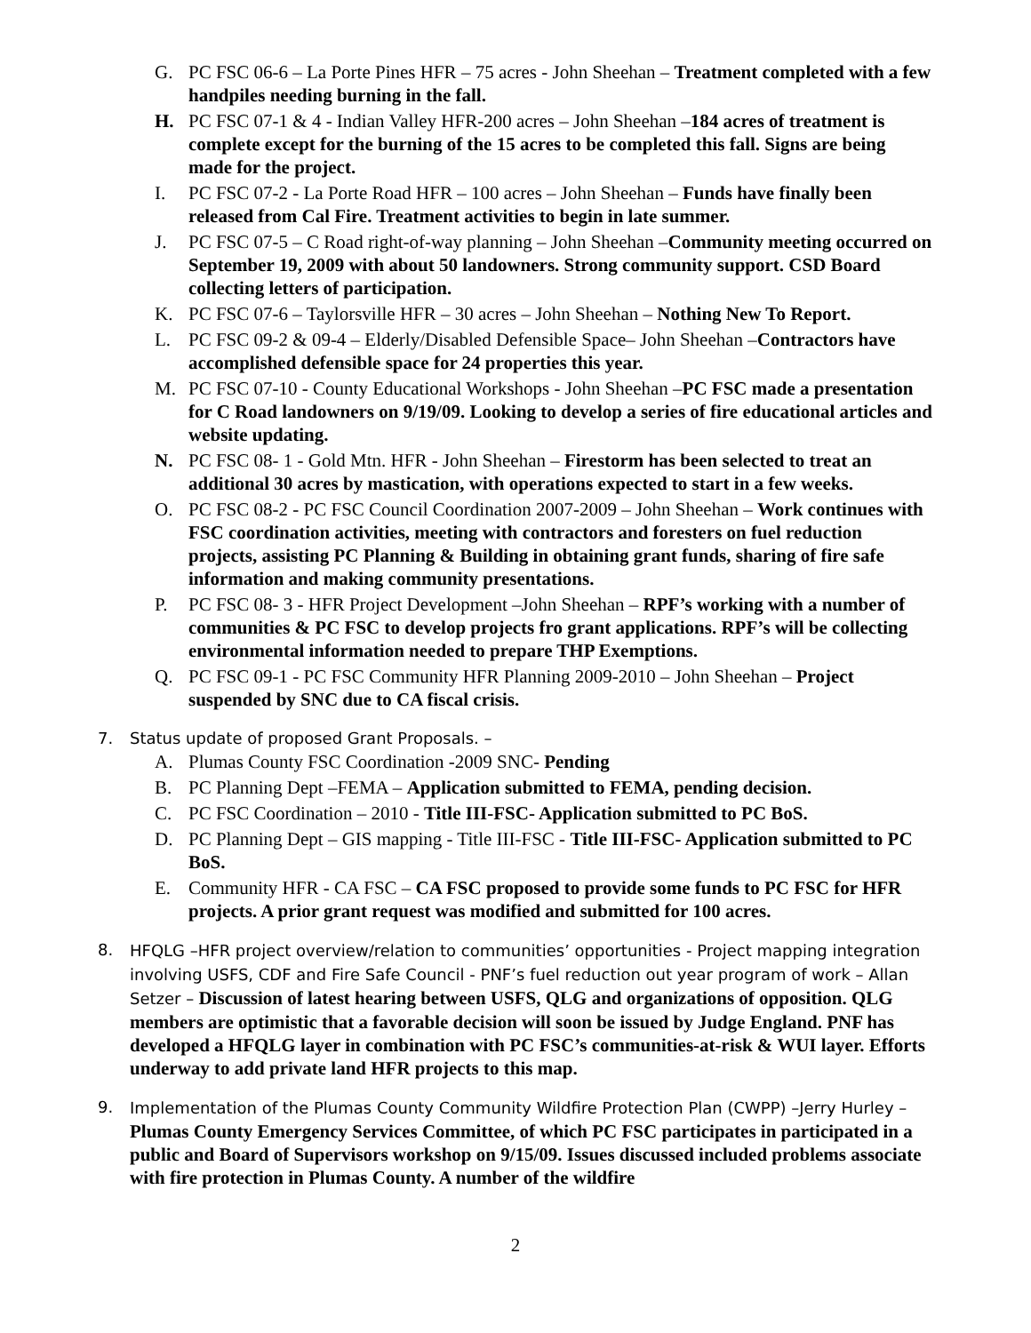G. PC FSC 06-6 – La Porte Pines HFR – 75 acres - John Sheehan – Treatment completed with a few handpiles needing burning in the fall.
H. PC FSC 07-1 & 4 - Indian Valley HFR-200 acres – John Sheehan –184 acres of treatment is complete except for the burning of the 15 acres to be completed this fall. Signs are being made for the project.
I. PC FSC 07-2 - La Porte Road HFR – 100 acres – John Sheehan – Funds have finally been released from Cal Fire. Treatment activities to begin in late summer.
J. PC FSC 07-5 – C Road right-of-way planning – John Sheehan –Community meeting occurred on September 19, 2009 with about 50 landowners. Strong community support. CSD Board collecting letters of participation.
K. PC FSC 07-6 – Taylorsville HFR – 30 acres – John Sheehan – Nothing New To Report.
L. PC FSC 09-2 & 09-4 – Elderly/Disabled Defensible Space– John Sheehan –Contractors have accomplished defensible space for 24 properties this year.
M. PC FSC 07-10 - County Educational Workshops - John Sheehan –PC FSC made a presentation for C Road landowners on 9/19/09. Looking to develop a series of fire educational articles and website updating.
N. PC FSC 08- 1 - Gold Mtn. HFR - John Sheehan – Firestorm has been selected to treat an additional 30 acres by mastication, with operations expected to start in a few weeks.
O. PC FSC 08-2 - PC FSC Council Coordination 2007-2009 – John Sheehan – Work continues with FSC coordination activities, meeting with contractors and foresters on fuel reduction projects, assisting PC Planning & Building in obtaining grant funds, sharing of fire safe information and making community presentations.
P. PC FSC 08- 3 - HFR Project Development –John Sheehan – RPF’s working with a number of communities & PC FSC to develop projects fro grant applications. RPF’s will be collecting environmental information needed to prepare THP Exemptions.
Q. PC FSC 09-1 - PC FSC Community HFR Planning 2009-2010 – John Sheehan – Project suspended by SNC due to CA fiscal crisis.
7. Status update of proposed Grant Proposals. –
A. Plumas County FSC Coordination -2009 SNC- Pending
B. PC Planning Dept –FEMA – Application submitted to FEMA, pending decision.
C. PC FSC Coordination – 2010 - Title III-FSC- Application submitted to PC BoS.
D. PC Planning Dept – GIS mapping - Title III-FSC - Title III-FSC- Application submitted to PC BoS.
E. Community HFR - CA FSC – CA FSC proposed to provide some funds to PC FSC for HFR projects. A prior grant request was modified and submitted for 100 acres.
8. HFQLG –HFR project overview/relation to communities’ opportunities - Project mapping integration involving USFS, CDF and Fire Safe Council - PNF’s fuel reduction out year program of work – Allan Setzer – Discussion of latest hearing between USFS, QLG and organizations of opposition. QLG members are optimistic that a favorable decision will soon be issued by Judge England. PNF has developed a HFQLG layer in combination with PC FSC’s communities-at-risk & WUI layer. Efforts underway to add private land HFR projects to this map.
9. Implementation of the Plumas County Community Wildfire Protection Plan (CWPP) –Jerry Hurley – Plumas County Emergency Services Committee, of which PC FSC participates in participated in a public and Board of Supervisors workshop on 9/15/09. Issues discussed included problems associate with fire protection in Plumas County. A number of the wildfire
2